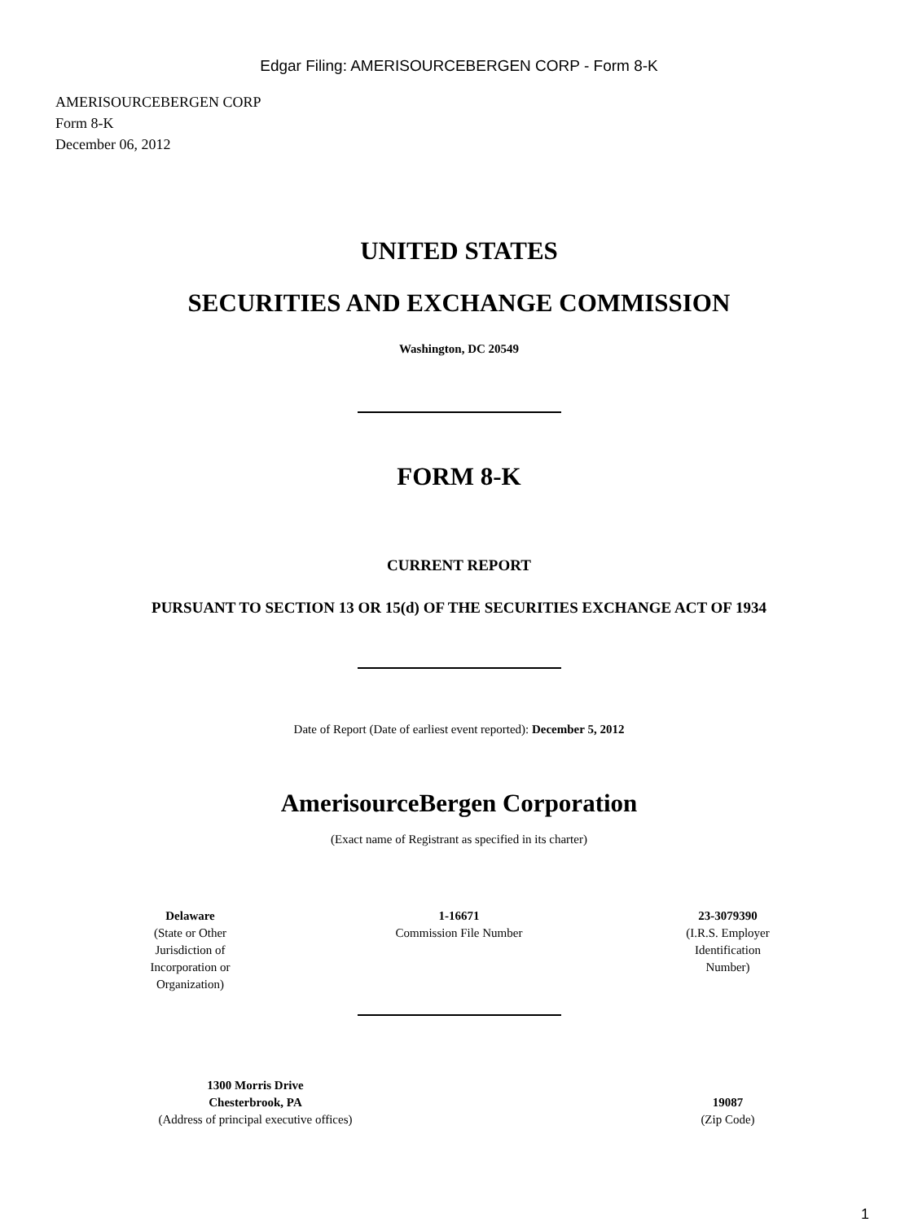Edgar Filing: AMERISOURCEBERGEN CORP - Form 8-K
AMERISOURCEBERGEN CORP
Form 8-K
December 06, 2012
UNITED STATES
SECURITIES AND EXCHANGE COMMISSION
Washington, DC 20549
FORM 8-K
CURRENT REPORT
PURSUANT TO SECTION 13 OR 15(d) OF THE SECURITIES EXCHANGE ACT OF 1934
Date of Report (Date of earliest event reported): December 5, 2012
AmerisourceBergen Corporation
(Exact name of Registrant as specified in its charter)
| Delaware (State or Other Jurisdiction of Incorporation or Organization) | 1-16671 Commission File Number | 23-3079390 (I.R.S. Employer Identification Number) |
| 1300 Morris Drive Chesterbrook, PA (Address of principal executive offices) | | 19087 (Zip Code) |
1